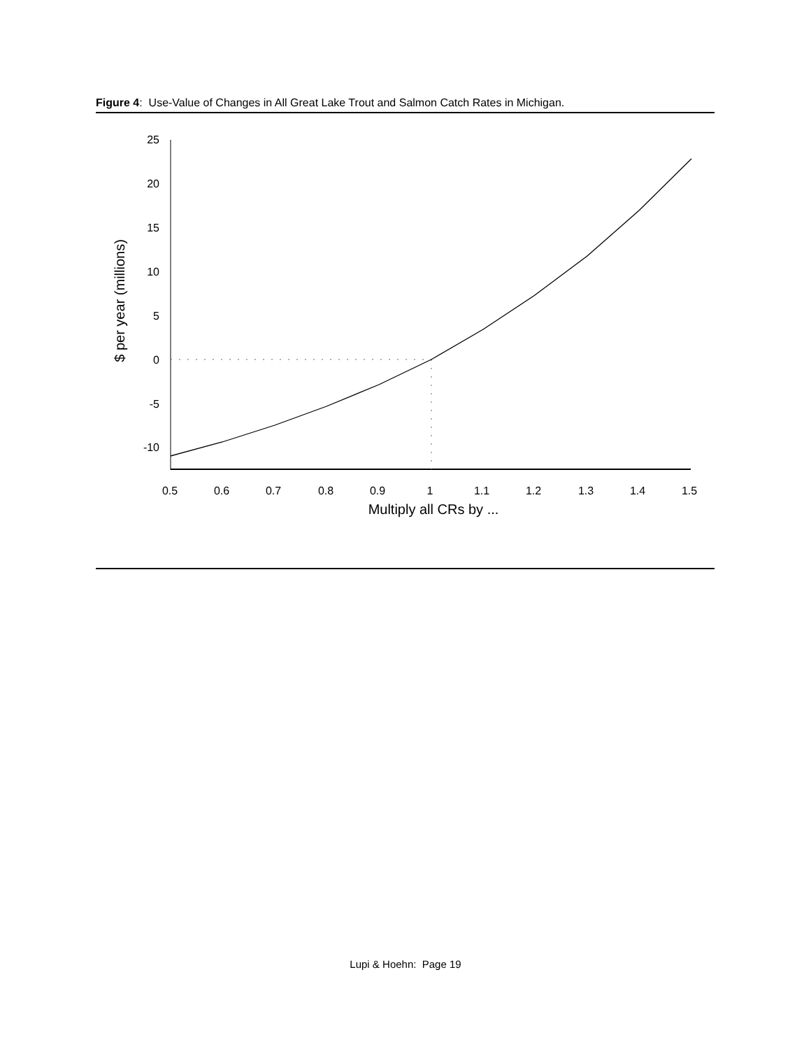Figure 4: Use-Value of Changes in All Great Lake Trout and Salmon Catch Rates in Michigan.
25
20
15
10
5
0
-5
-10
0.5
0.6
0.7
0.8
0.9
1
1.1
1.2
1.3
1.4
1.5
Multiply all CRs by ...
$ per year (millions)
Lupi & Hoehn: Page 19